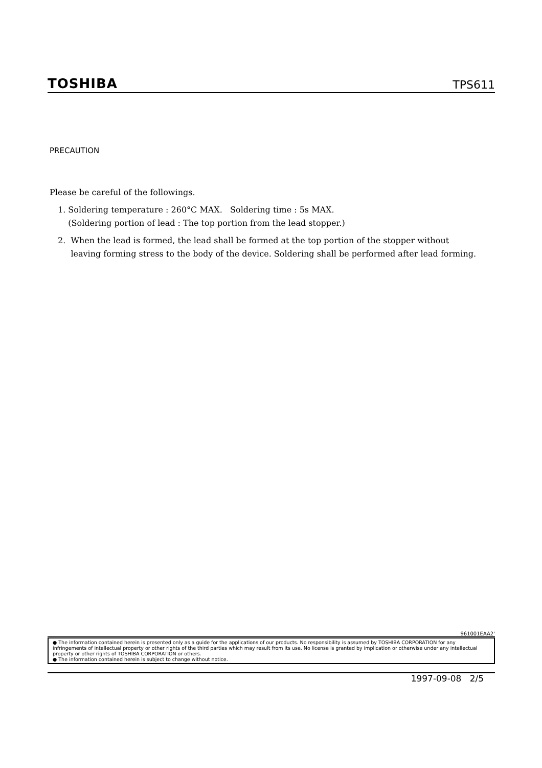TOSHIBA TPS611
PRECAUTION
Please be careful of the followings.
1. Soldering temperature : 260°C MAX. Soldering time : 5s MAX.
(Soldering portion of lead : The top portion from the lead stopper.)
2. When the lead is formed, the lead shall be formed at the top portion of the stopper without
leaving forming stress to the body of the device. Soldering shall be performed after lead forming.
961001EAA2'
● The information contained herein is presented only as a guide for the applications of our products. No responsibility is assumed by TOSHIBA CORPORATION for any infringements of intellectual property or other rights of the third parties which may result from its use. No license is granted by implication or otherwise under any intellectual property or other rights of TOSHIBA CORPORATION or others.
● The information contained herein is subject to change without notice.
1997-09-08 2/5